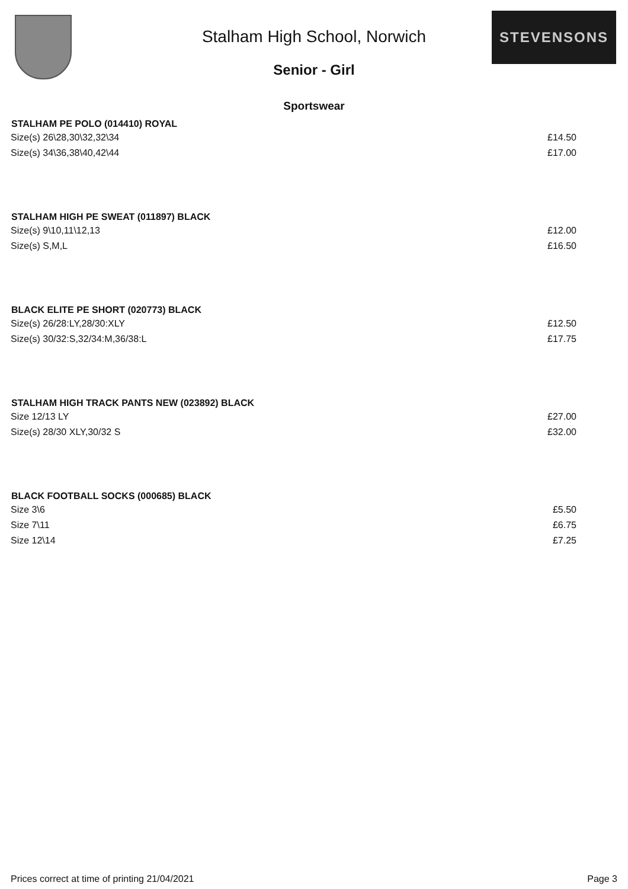STEVENSONS
Stalham High School, Norwich
Senior - Girl
Sportswear
| STALHAM PE POLO (014410) ROYAL | |
| --- | --- |
| Size(s) 26\28,30\32,32\34 | £14.50 |
| Size(s) 34\36,38\40,42\44 | £17.00 |
| STALHAM HIGH PE SWEAT (011897) BLACK | |
| Size(s) 9\10,11\12,13 | £12.00 |
| Size(s) S,M,L | £16.50 |
| BLACK ELITE PE SHORT (020773) BLACK | |
| Size(s) 26/28:LY,28/30:XLY | £12.50 |
| Size(s) 30/32:S,32/34:M,36/38:L | £17.75 |
| STALHAM HIGH TRACK PANTS NEW (023892) BLACK | |
| Size 12/13 LY | £27.00 |
| Size(s) 28/30 XLY,30/32 S | £32.00 |
| BLACK FOOTBALL SOCKS (000685) BLACK | |
| Size 3\6 | £5.50 |
| Size 7\11 | £6.75 |
| Size 12\14 | £7.25 |
Prices correct at time of printing 21/04/2021 Page 3